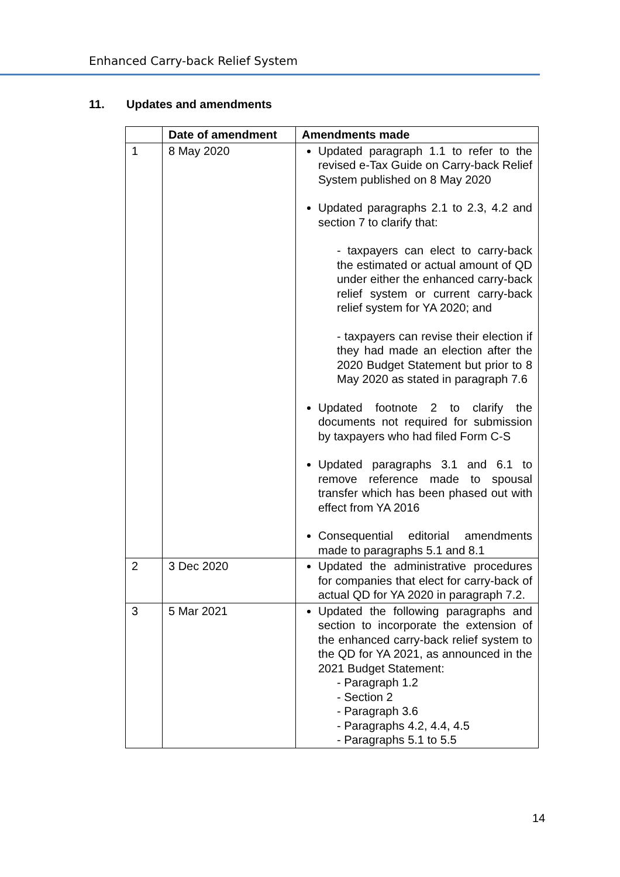Enhanced Carry-back Relief System
11. Updates and amendments
| | Date of amendment | Amendments made |
| --- | --- | --- |
| 1 | 8 May 2020 | Updated paragraph 1.1 to refer to the revised e-Tax Guide on Carry-back Relief System published on 8 May 2020 Updated paragraphs 2.1 to 2.3, 4.2 and section 7 to clarify that: - taxpayers can elect to carry-back the estimated or actual amount of QD under either the enhanced carry-back relief system or current carry-back relief system for YA 2020; and - taxpayers can revise their election if they had made an election after the 2020 Budget Statement but prior to 8 May 2020 as stated in paragraph 7.6 Updated footnote 2 to clarify the documents not required for submission by taxpayers who had filed Form C-S Updated paragraphs 3.1 and 6.1 to remove reference made to spousal transfer which has been phased out with effect from YA 2016 Consequential editorial amendments made to paragraphs 5.1 and 8.1 |
| 2 | 3 Dec 2020 | Updated the administrative procedures for companies that elect for carry-back of actual QD for YA 2020 in paragraph 7.2. |
| 3 | 5 Mar 2021 | Updated the following paragraphs and section to incorporate the extension of the enhanced carry-back relief system to the QD for YA 2021, as announced in the 2021 Budget Statement: - Paragraph 1.2 - Section 2 - Paragraph 3.6 - Paragraphs 4.2, 4.4, 4.5 - Paragraphs 5.1 to 5.5 |
14